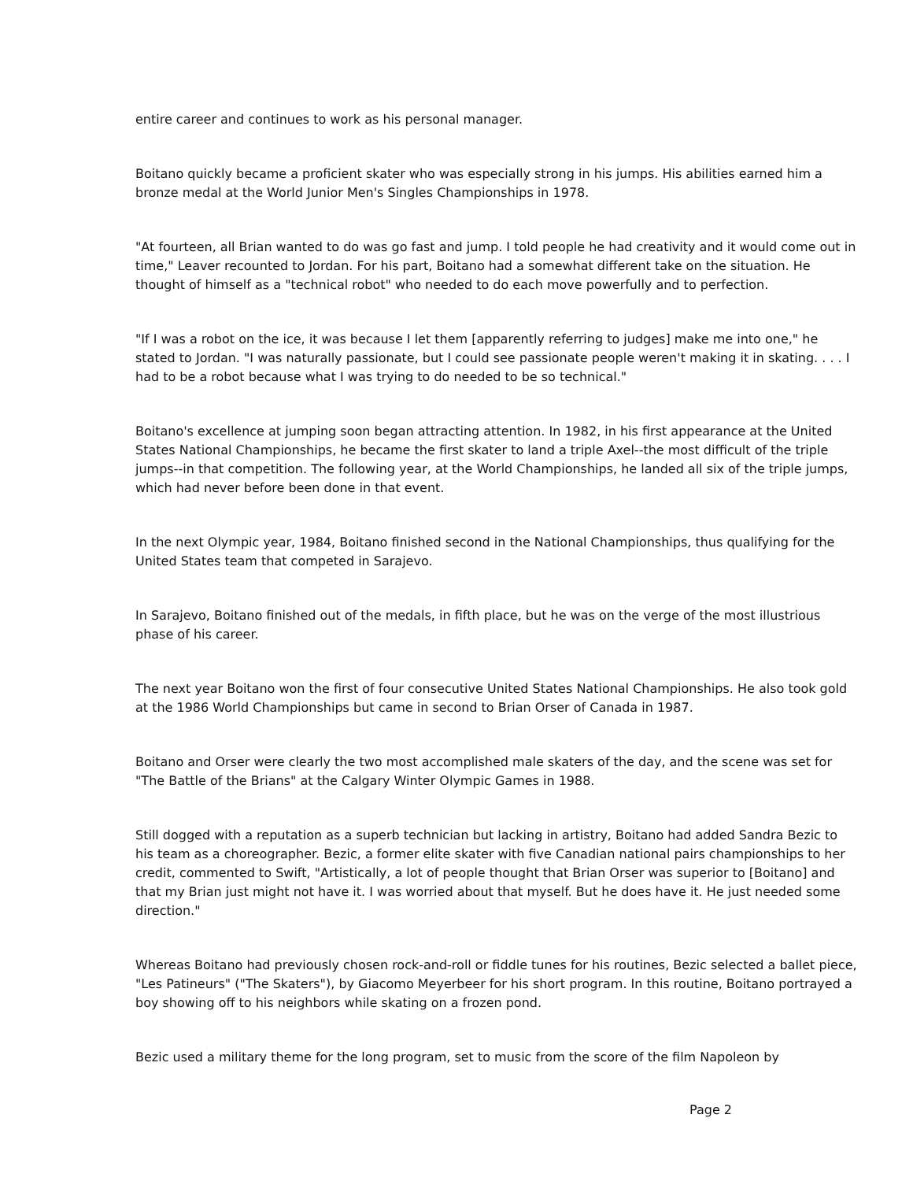entire career and continues to work as his personal manager.
Boitano quickly became a proficient skater who was especially strong in his jumps. His abilities earned him a bronze medal at the World Junior Men's Singles Championships in 1978.
"At fourteen, all Brian wanted to do was go fast and jump. I told people he had creativity and it would come out in time," Leaver recounted to Jordan. For his part, Boitano had a somewhat different take on the situation. He thought of himself as a "technical robot" who needed to do each move powerfully and to perfection.
"If I was a robot on the ice, it was because I let them [apparently referring to judges] make me into one," he stated to Jordan. "I was naturally passionate, but I could see passionate people weren't making it in skating. . . . I had to be a robot because what I was trying to do needed to be so technical."
Boitano's excellence at jumping soon began attracting attention. In 1982, in his first appearance at the United States National Championships, he became the first skater to land a triple Axel--the most difficult of the triple jumps--in that competition. The following year, at the World Championships, he landed all six of the triple jumps, which had never before been done in that event.
In the next Olympic year, 1984, Boitano finished second in the National Championships, thus qualifying for the United States team that competed in Sarajevo.
In Sarajevo, Boitano finished out of the medals, in fifth place, but he was on the verge of the most illustrious phase of his career.
The next year Boitano won the first of four consecutive United States National Championships. He also took gold at the 1986 World Championships but came in second to Brian Orser of Canada in 1987.
Boitano and Orser were clearly the two most accomplished male skaters of the day, and the scene was set for "The Battle of the Brians" at the Calgary Winter Olympic Games in 1988.
Still dogged with a reputation as a superb technician but lacking in artistry, Boitano had added Sandra Bezic to his team as a choreographer. Bezic, a former elite skater with five Canadian national pairs championships to her credit, commented to Swift, "Artistically, a lot of people thought that Brian Orser was superior to [Boitano] and that my Brian just might not have it. I was worried about that myself. But he does have it. He just needed some direction."
Whereas Boitano had previously chosen rock-and-roll or fiddle tunes for his routines, Bezic selected a ballet piece, "Les Patineurs" ("The Skaters"), by Giacomo Meyerbeer for his short program. In this routine, Boitano portrayed a boy showing off to his neighbors while skating on a frozen pond.
Bezic used a military theme for the long program, set to music from the score of the film Napoleon by
Page 2